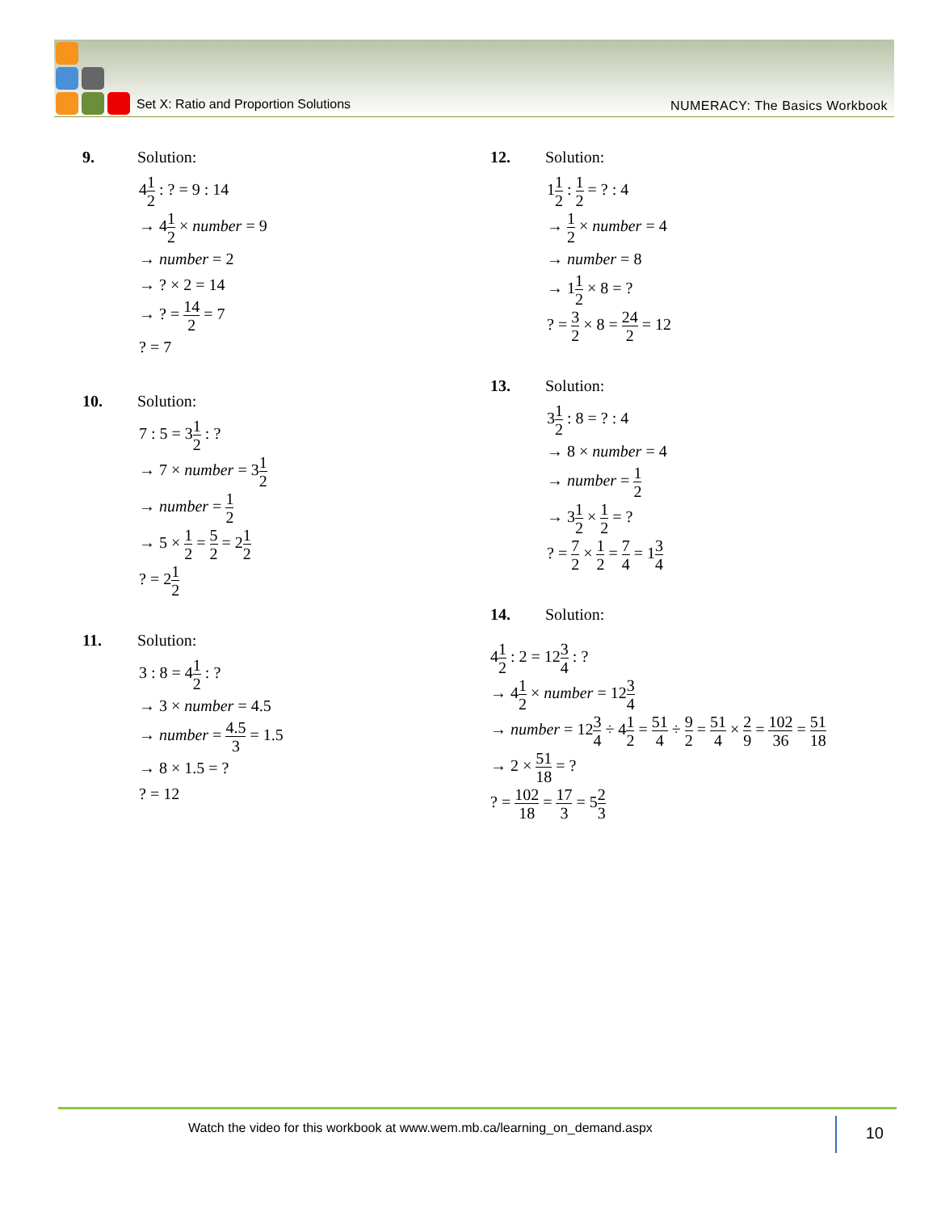Set X: Ratio and Proportion Solutions
NUMERACY: The Basics Workbook
9. Solution:
41 2 : ? = 9 : 14
→ 41 2 × number = 9
→ number = 2
→ ? × 2 = 14
→ ? = 14 2 = 7
? = 7
10. Solution:
7 : 5 = 31 2 : ?
→ 7 × number = 31 2
→ number = 1 2
→ 5 × 1 2 = 5 2 = 21 2
? = 21 2
11. Solution:
3 : 8 = 41 2 : ?
→ 3 × number = 4.5
→ number = 4.5 3 = 1.5
→ 8 × 1.5 = ?
? = 12
12. Solution:
11 2 : 1 2 = ? : 4
→ 1 2 × number = 4
→ number = 8
→ 11 2 × 8 = ?
? = 3 2 × 8 = 24 2 = 12
13. Solution:
31 2 : 8 = ? : 4
→ 8 × number = 4
→ number = 1 2
→ 31 2 × 1 2 = ?
? = 7 2 × 1 2 = 7 4 = 13 4
14. Solution:
41 2 : 2 = 123 4 : ?
→ 41 2 × number = 123 4
→ number = 123 4 ÷ 41 2 = 51 4 ÷ 9 2 = 51 4 × 2 9 = 102 36 = 51 18
→ 2 × 51 18 = ?
? = 102 18 = 17 3 = 52 3
Watch the video for this workbook at www.wem.mb.ca/learning_on_demand.aspx
10